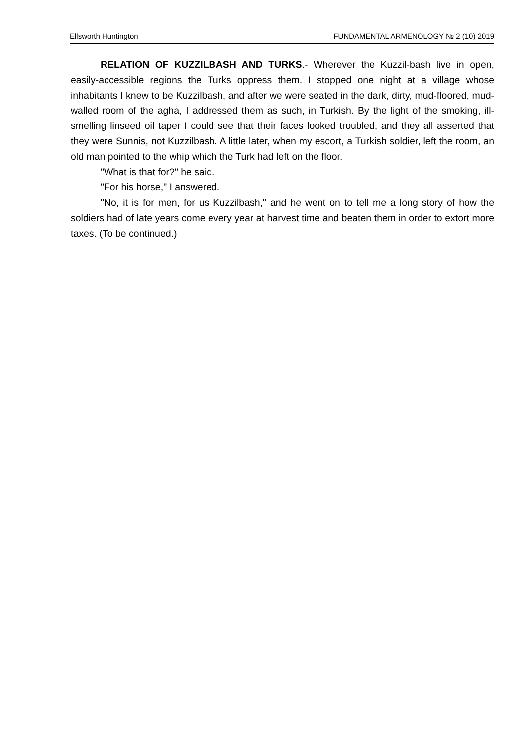Ellsworth Huntington FUNDAMENTAL ARMENOLOGY № 2 (10) 2019
RELATION OF KUZZILBASH AND TURKS.- Wherever the Kuzzil-bash live in open, easily-accessible regions the Turks oppress them. I stopped one night at a village whose inhabitants I knew to be Kuzzilbash, and after we were seated in the dark, dirty, mud-floored, mud-walled room of the agha, I addressed them as such, in Turkish. By the light of the smoking, ill-smelling linseed oil taper I could see that their faces looked troubled, and they all asserted that they were Sunnis, not Kuzzilbash. A little later, when my escort, a Turkish soldier, left the room, an old man pointed to the whip which the Turk had left on the floor.
"What is that for?" he said.
"For his horse," I answered.
"No, it is for men, for us Kuzzilbash," and he went on to tell me a long story of how the soldiers had of late years come every year at harvest time and beaten them in order to extort more taxes. (To be continued.)